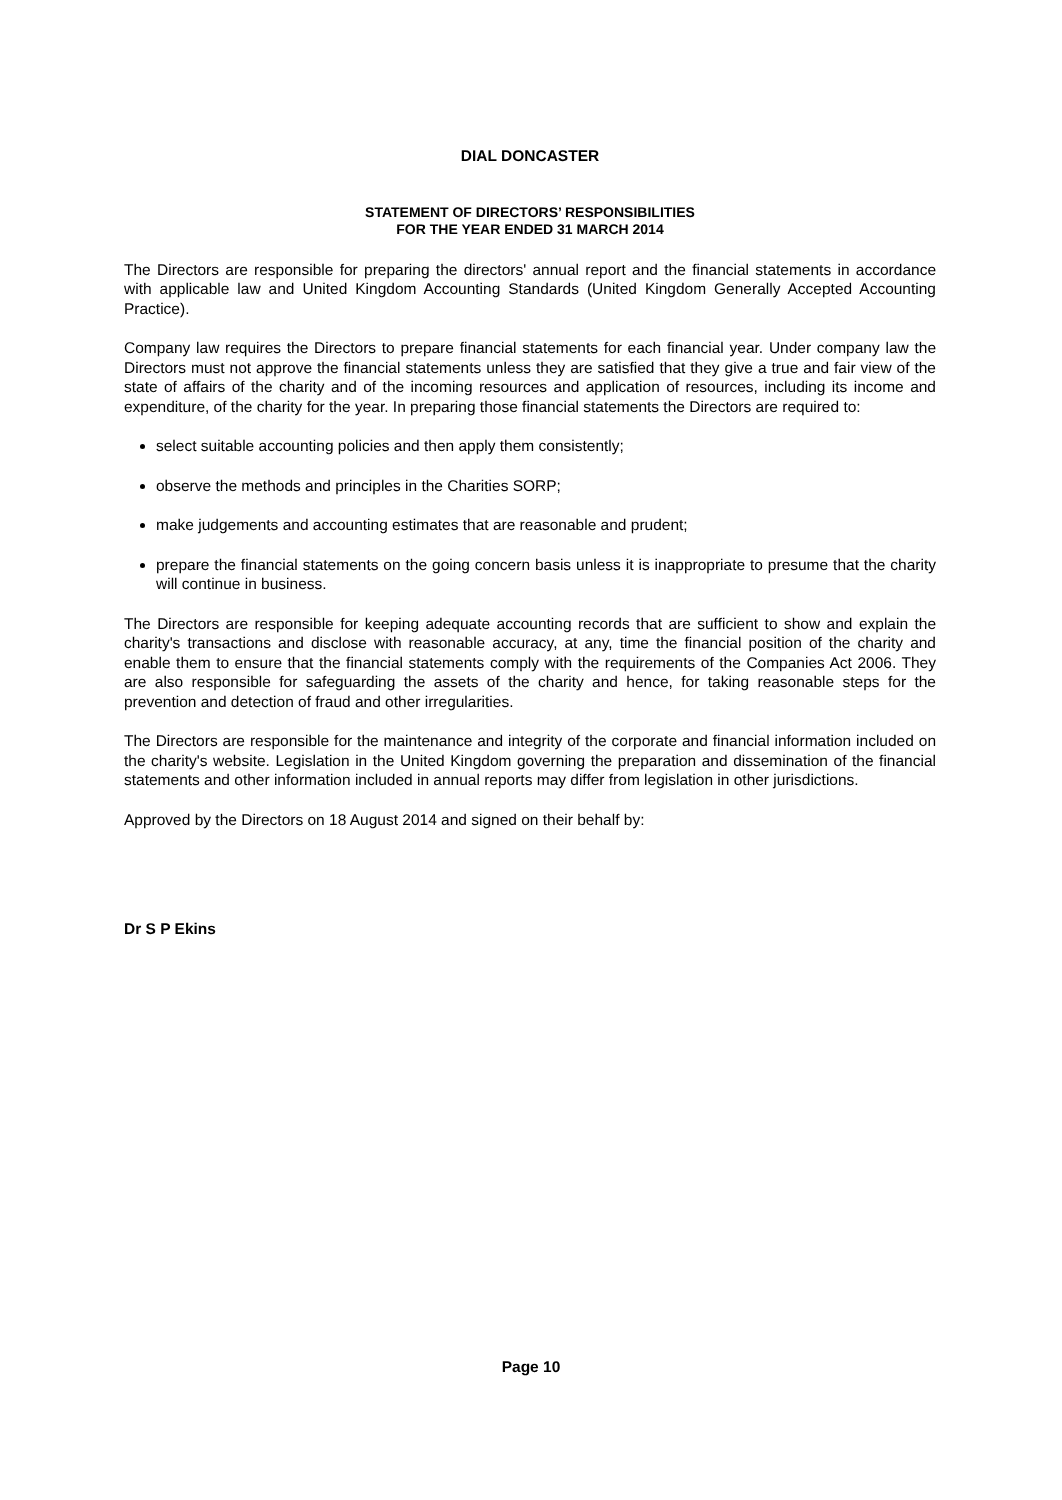DIAL DONCASTER
STATEMENT OF DIRECTORS’ RESPONSIBILITIES
FOR THE YEAR ENDED 31 MARCH 2014
The Directors are responsible for preparing the directors' annual report and the financial statements in accordance with applicable law and United Kingdom Accounting Standards (United Kingdom Generally Accepted Accounting Practice).
Company law requires the Directors to prepare financial statements for each financial year. Under company law the Directors must not approve the financial statements unless they are satisfied that they give a true and fair view of the state of affairs of the charity and of the incoming resources and application of resources, including its income and expenditure, of the charity for the year. In preparing those financial statements the Directors are required to:
select suitable accounting policies and then apply them consistently;
observe the methods and principles in the Charities SORP;
make judgements and accounting estimates that are reasonable and prudent;
prepare the financial statements on the going concern basis unless it is inappropriate to presume that the charity will continue in business.
The Directors are responsible for keeping adequate accounting records that are sufficient to show and explain the charity's transactions and disclose with reasonable accuracy, at any, time the financial position of the charity and enable them to ensure that the financial statements comply with the requirements of the Companies Act 2006. They are also responsible for safeguarding the assets of the charity and hence, for taking reasonable steps for the prevention and detection of fraud and other irregularities.
The Directors are responsible for the maintenance and integrity of the corporate and financial information included on the charity's website. Legislation in the United Kingdom governing the preparation and dissemination of the financial statements and other information included in annual reports may differ from legislation in other jurisdictions.
Approved by the Directors on 18 August 2014 and signed on their behalf by:
Dr S P Ekins
Page 10